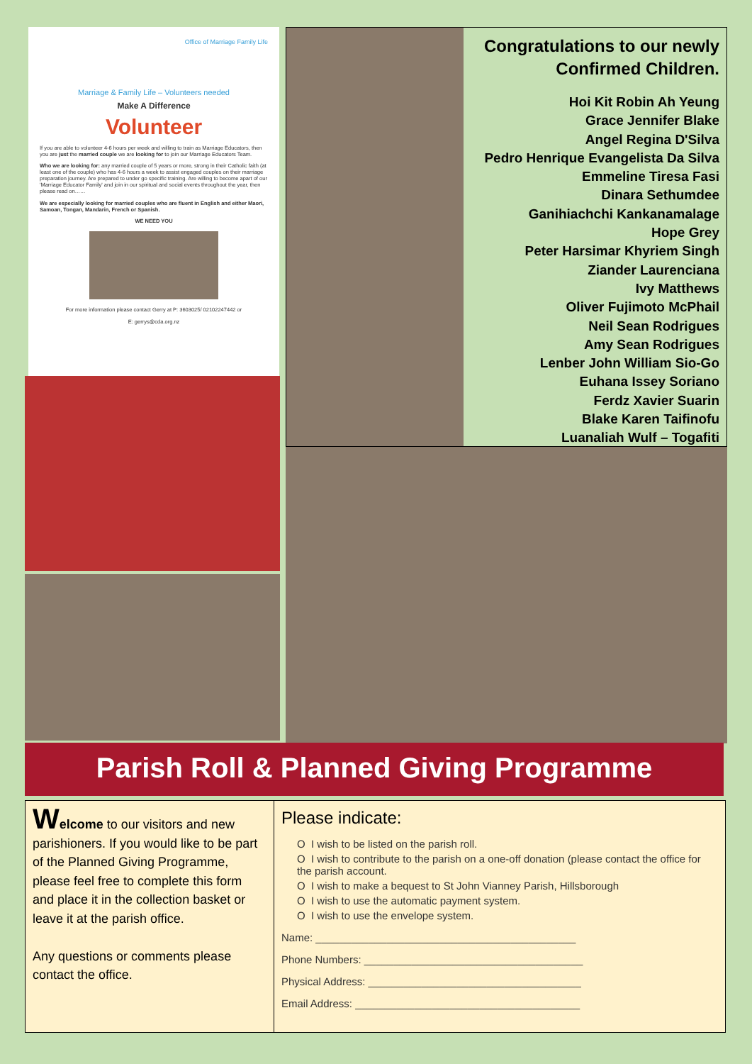Office of Marriage Family Life
Marriage & Family Life – Volunteers needed
Make A Difference
Volunteer
If you are able to volunteer 4-6 hours per week and willing to train as Marriage Educators, then you are just the married couple we are looking for to join our Marriage Educators Team.
Who we are looking for: any married couple of 5 years or more, strong in their Catholic faith (at least one of the couple) who has 4-6 hours a week to assist engaged couples on their marriage preparation journey. Are prepared to under go specific training. Are willing to become apart of our 'Marriage Educator Family' and join in our spiritual and social events throughout the year, then please read on……
We are especially looking for married couples who are fluent in English and either Maori, Samoan, Tongan, Mandarin, French or Spanish.
WE NEED YOU
For more information please contact Gerry at P: 3603025/ 02102247442 or
E: gerrys@cda.org.nz
Congratulations to our newly Confirmed Children.
Hoi Kit Robin Ah Yeung
Grace Jennifer Blake
Angel Regina D'Silva
Pedro Henrique Evangelista Da Silva
Emmeline Tiresa Fasi
Dinara Sethumdee
Ganihiachchi Kankanamalage
Hope Grey
Peter Harsimar Khyriem Singh
Ziander Laurenciana
Ivy Matthews
Oliver Fujimoto McPhail
Neil Sean Rodrigues
Amy Sean Rodrigues
Lenber John William Sio-Go
Euhana Issey Soriano
Ferdz Xavier Suarin
Blake Karen Taifinofu
Luanaliah Wulf – Togafiti
Parish Roll & Planned Giving Programme
Welcome to our visitors and new parishioners. If you would like to be part of the Planned Giving Programme, please feel free to complete this form and place it in the collection basket or leave it at the parish office.
Any questions or comments please contact the office.
Please indicate:
O I wish to be listed on the parish roll.
O I wish to contribute to the parish on a one-off donation (please contact the office for the parish account.
O I wish to make a bequest to St John Vianney Parish, Hillsborough
O I wish to use the automatic payment system.
O I wish to use the envelope system.
Name: ____________________________________________
Phone Numbers: _____________________________________
Physical Address: ____________________________________
Email Address: ______________________________________